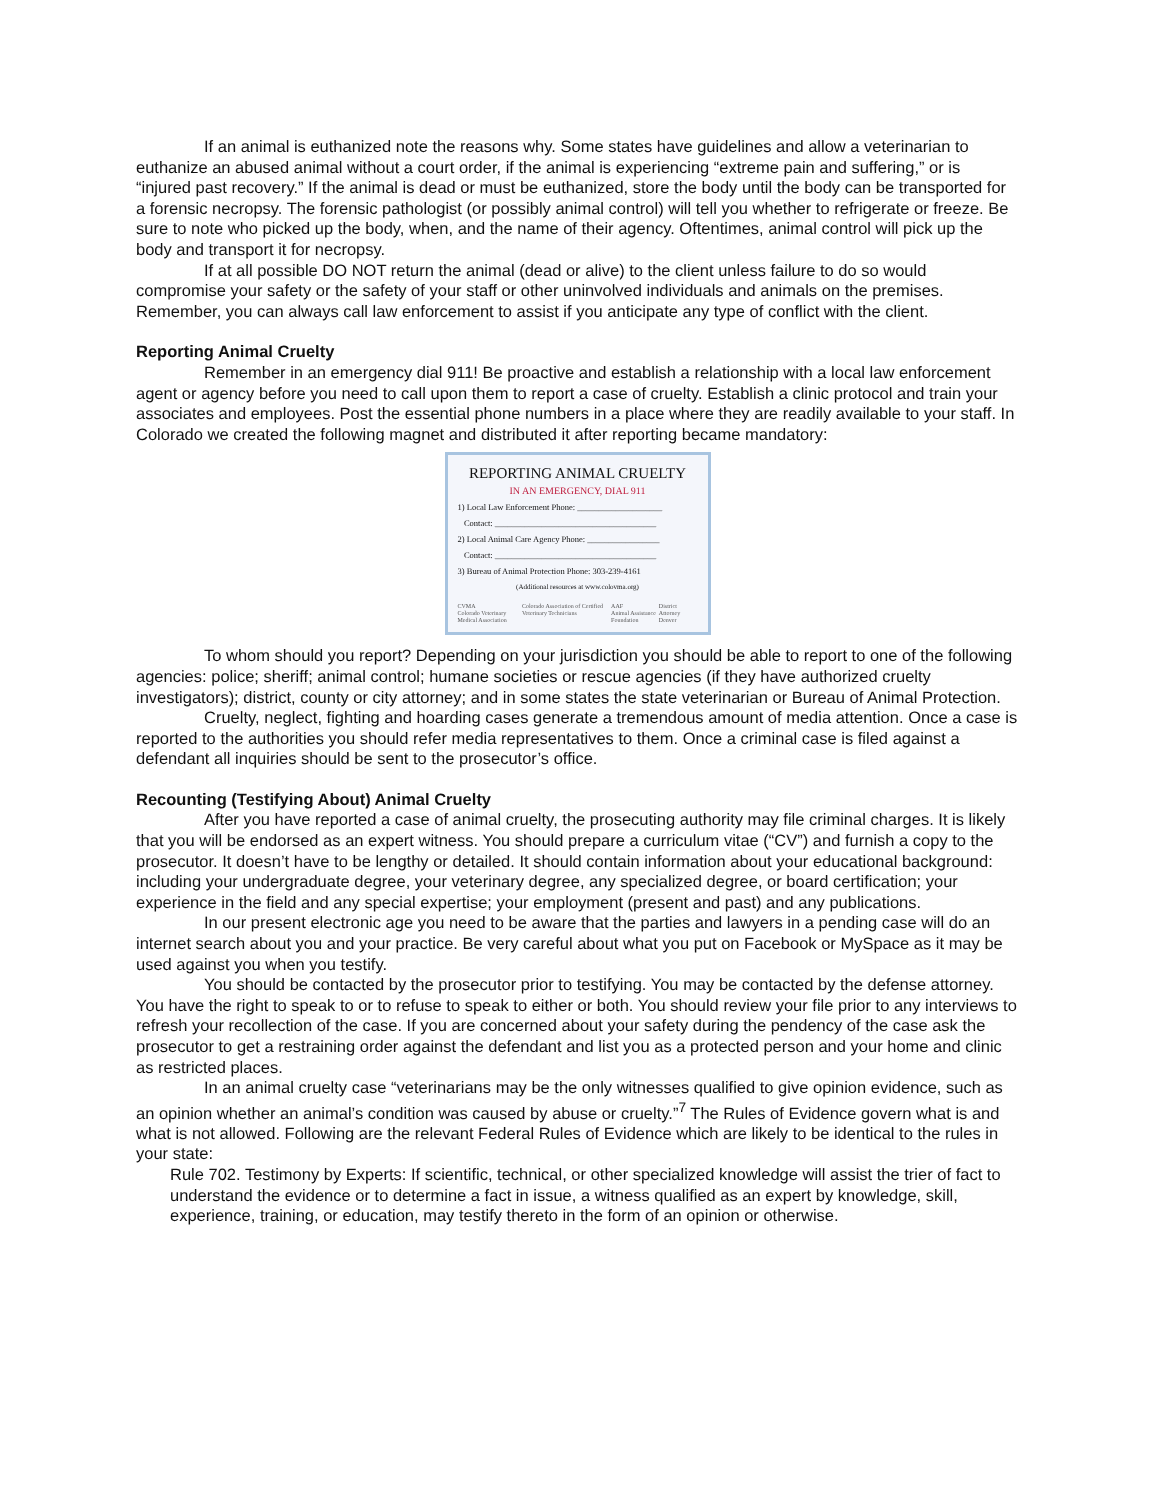If an animal is euthanized note the reasons why. Some states have guidelines and allow a veterinarian to euthanize an abused animal without a court order, if the animal is experiencing “extreme pain and suffering,” or is “injured past recovery.” If the animal is dead or must be euthanized, store the body until the body can be transported for a forensic necropsy. The forensic pathologist (or possibly animal control) will tell you whether to refrigerate or freeze. Be sure to note who picked up the body, when, and the name of their agency. Oftentimes, animal control will pick up the body and transport it for necropsy.
If at all possible DO NOT return the animal (dead or alive) to the client unless failure to do so would compromise your safety or the safety of your staff or other uninvolved individuals and animals on the premises. Remember, you can always call law enforcement to assist if you anticipate any type of conflict with the client.
Reporting Animal Cruelty
Remember in an emergency dial 911! Be proactive and establish a relationship with a local law enforcement agent or agency before you need to call upon them to report a case of cruelty. Establish a clinic protocol and train your associates and employees. Post the essential phone numbers in a place where they are readily available to your staff. In Colorado we created the following magnet and distributed it after reporting became mandatory:
REPORTING ANIMAL CRUELTY
IN AN EMERGENCY, DIAL 911
1) Local Law Enforcement Phone: ____________________
Contact: ______________________________________
2) Local Animal Care Agency Phone: _________________
Contact: ______________________________________
3) Bureau of Animal Protection Phone: 303-239-4161
(Additional resources at www.colovma.org)
CVMA
Colorado Veterinary Medical Association Colorado Association of Certified Veterinary Technicians AAF
Animal Assistance Foundation District Attorney Denver
To whom should you report? Depending on your jurisdiction you should be able to report to one of the following agencies: police; sheriff; animal control; humane societies or rescue agencies (if they have authorized cruelty investigators); district, county or city attorney; and in some states the state veterinarian or Bureau of Animal Protection.
Cruelty, neglect, fighting and hoarding cases generate a tremendous amount of media attention. Once a case is reported to the authorities you should refer media representatives to them. Once a criminal case is filed against a defendant all inquiries should be sent to the prosecutor’s office.
Recounting (Testifying About) Animal Cruelty
After you have reported a case of animal cruelty, the prosecuting authority may file criminal charges. It is likely that you will be endorsed as an expert witness. You should prepare a curriculum vitae (“CV”) and furnish a copy to the prosecutor. It doesn’t have to be lengthy or detailed. It should contain information about your educational background: including your undergraduate degree, your veterinary degree, any specialized degree, or board certification; your experience in the field and any special expertise; your employment (present and past) and any publications.
In our present electronic age you need to be aware that the parties and lawyers in a pending case will do an internet search about you and your practice. Be very careful about what you put on Facebook or MySpace as it may be used against you when you testify.
You should be contacted by the prosecutor prior to testifying. You may be contacted by the defense attorney. You have the right to speak to or to refuse to speak to either or both. You should review your file prior to any interviews to refresh your recollection of the case. If you are concerned about your safety during the pendency of the case ask the prosecutor to get a restraining order against the defendant and list you as a protected person and your home and clinic as restricted places.
In an animal cruelty case “veterinarians may be the only witnesses qualified to give opinion evidence, such as an opinion whether an animal’s condition was caused by abuse or cruelty.”<sup>7</sup> The Rules of Evidence govern what is and what is not allowed. Following are the relevant Federal Rules of Evidence which are likely to be identical to the rules in your state:
Rule 702. Testimony by Experts: If scientific, technical, or other specialized knowledge will assist the trier of fact to understand the evidence or to determine a fact in issue, a witness qualified as an expert by knowledge, skill, experience, training, or education, may testify thereto in the form of an opinion or otherwise.